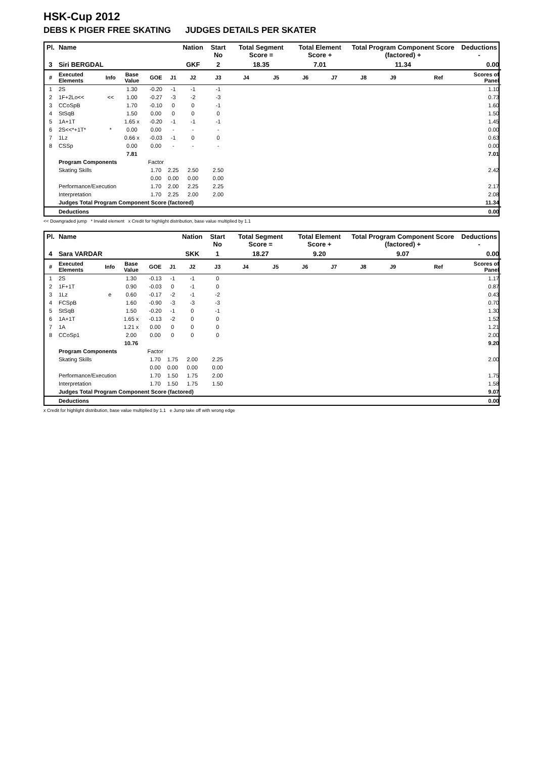HSK-Cup 2012
DEBS K PIGER FREE SKATING JUDGES DETAILS PER SKATER
| Pl. | Name | | | | | Nation | Start No | Total Segment Score = | | Total Element Score + | | Total Program Component Score (factored) + | | | | Deductions - |
| --- | --- | --- | --- | --- | --- | --- | --- | --- | --- | --- | --- | --- | --- | --- | --- | --- |
| 3 | Siri BERGDAL | | | | | GKF | 2 | 18.35 | | 7.01 | | 11.34 | | | | 0.00 |
| # | Executed Elements | Info | Base Value | GOE | J1 | J2 | J3 | J4 | J5 | J6 | J7 | J8 | J9 | | Ref | Scores of Panel |
| 1 | 2S | | 1.30 | -0.20 | -1 | -1 | -1 | | | | | | | | | 1.10 |
| 2 | 1F+2Lo<< | << | 1.00 | -0.27 | -3 | -2 | -3 | | | | | | | | | 0.73 |
| 3 | CCoSpB | | 1.70 | -0.10 | 0 | 0 | -1 | | | | | | | | | 1.60 |
| 4 | StSqB | | 1.50 | 0.00 | 0 | 0 | 0 | | | | | | | | | 1.50 |
| 5 | 1A+1T | | 1.65 x | -0.20 | -1 | -1 | -1 | | | | | | | | | 1.45 |
| 6 | 2S<<*+1T* | * | 0.00 | 0.00 | - | - | - | | | | | | | | | 0.00 |
| 7 | 1Lz | | 0.66 x | -0.03 | -1 | 0 | 0 | | | | | | | | | 0.63 |
| 8 | CSSp | | 0.00 | 0.00 | - | - | - | | | | | | | | | 0.00 |
| | | | 7.81 | | | | | | | | | | | | | 7.01 |
| | Program Components | | | Factor | | | | | | | | | | | | |
| | Skating Skills | | | 1.70 | 2.25 | 2.50 | 2.50 | | | | | | | | | 2.42 |
| | | | | 0.00 | 0.00 | 0.00 | 0.00 | | | | | | | | | |
| | Performance/Execution | | | 1.70 | 2.00 | 2.25 | 2.25 | | | | | | | | | 2.17 |
| | Interpretation | | | 1.70 | 2.25 | 2.00 | 2.00 | | | | | | | | | 2.08 |
| | Judges Total Program Component Score (factored) | | | | | | | | | | | | | | | 11.34 |
| | Deductions | | | | | | | | | | | | | | | 0.00 |
<< Downgraded jump * Invalid element x Credit for highlight distribution, base value multiplied by 1.1
| Pl. | Name | | | | | Nation | Start No | Total Segment Score = | | Total Element Score + | | Total Program Component Score (factored) + | | | | Deductions - |
| --- | --- | --- | --- | --- | --- | --- | --- | --- | --- | --- | --- | --- | --- | --- | --- | --- |
| 4 | Sara VARDAR | | | | | SKK | 1 | 18.27 | | 9.20 | | 9.07 | | | | 0.00 |
| # | Executed Elements | Info | Base Value | GOE | J1 | J2 | J3 | J4 | J5 | J6 | J7 | J8 | J9 | | Ref | Scores of Panel |
| 1 | 2S | | 1.30 | -0.13 | -1 | -1 | 0 | | | | | | | | | 1.17 |
| 2 | 1F+1T | | 0.90 | -0.03 | 0 | -1 | 0 | | | | | | | | | 0.87 |
| 3 | 1Lz | e | 0.60 | -0.17 | -2 | -1 | -2 | | | | | | | | | 0.43 |
| 4 | FCSpB | | 1.60 | -0.90 | -3 | -3 | -3 | | | | | | | | | 0.70 |
| 5 | StSqB | | 1.50 | -0.20 | -1 | 0 | -1 | | | | | | | | | 1.30 |
| 6 | 1A+1T | | 1.65 x | -0.13 | -2 | 0 | 0 | | | | | | | | | 1.52 |
| 7 | 1A | | 1.21 x | 0.00 | 0 | 0 | 0 | | | | | | | | | 1.21 |
| 8 | CCoSp1 | | 2.00 | 0.00 | 0 | 0 | 0 | | | | | | | | | 2.00 |
| | | | 10.76 | | | | | | | | | | | | | 9.20 |
| | Program Components | | | Factor | | | | | | | | | | | | |
| | Skating Skills | | | 1.70 | 1.75 | 2.00 | 2.25 | | | | | | | | | 2.00 |
| | | | | 0.00 | 0.00 | 0.00 | 0.00 | | | | | | | | | |
| | Performance/Execution | | | 1.70 | 1.50 | 1.75 | 2.00 | | | | | | | | | 1.75 |
| | Interpretation | | | 1.70 | 1.50 | 1.75 | 1.50 | | | | | | | | | 1.58 |
| | Judges Total Program Component Score (factored) | | | | | | | | | | | | | | | 9.07 |
| | Deductions | | | | | | | | | | | | | | | 0.00 |
x Credit for highlight distribution, base value multiplied by 1.1 e Jump take off with wrong edge